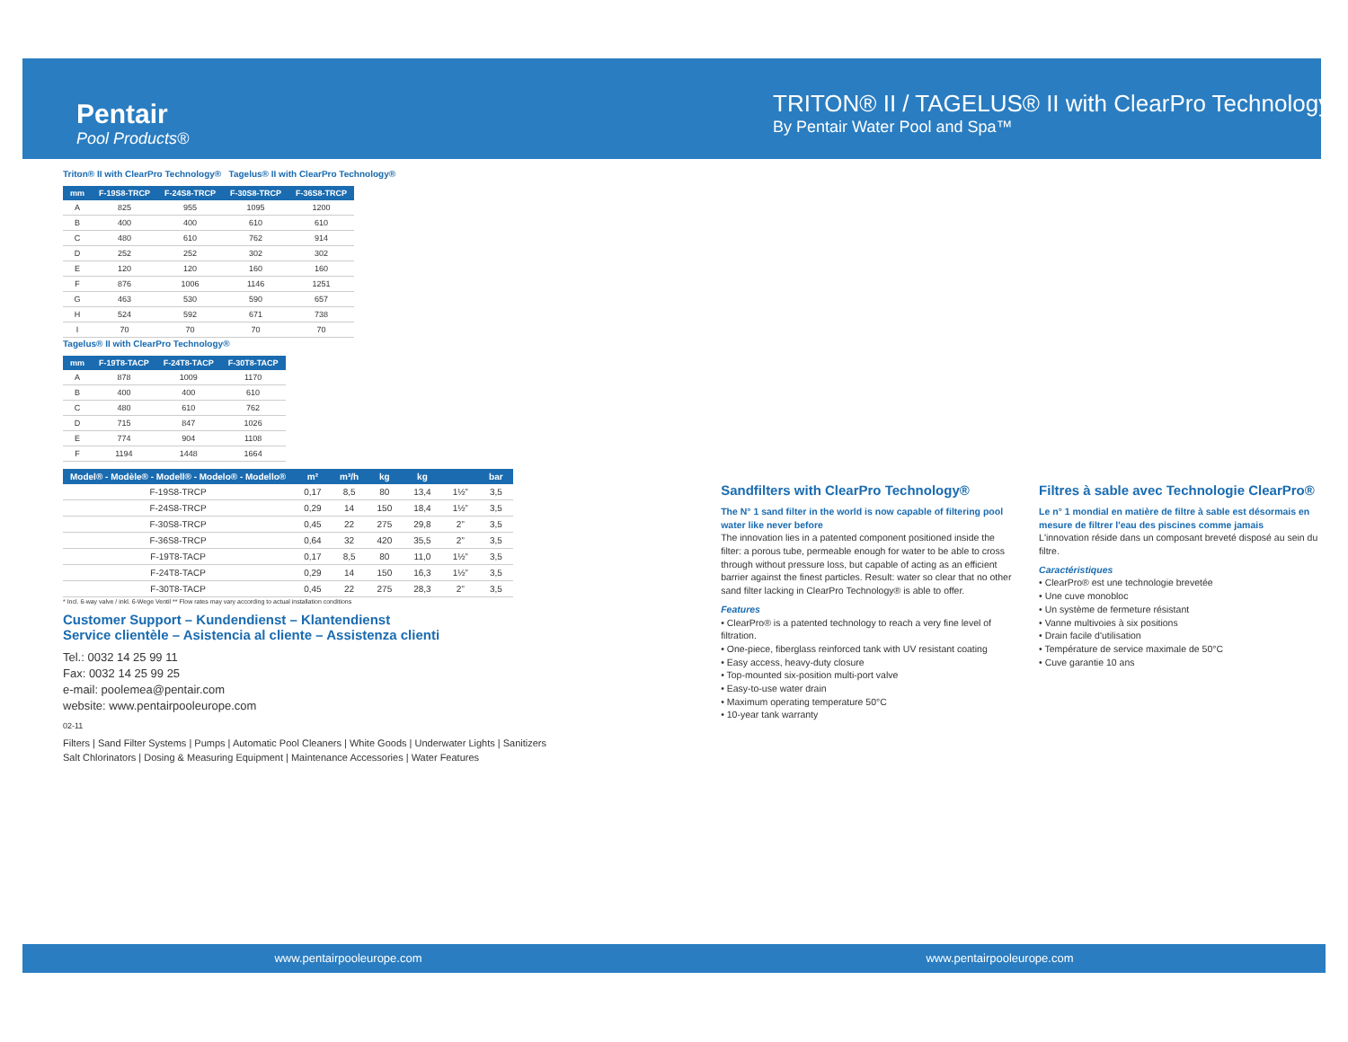Pentair
Pool Products®
TRITON® II / TAGELUS® II with ClearPro Technology®
By Pentair Water Pool and Spa™
Triton® II with ClearPro Technology® Tagelus® II with ClearPro Technology®
| mm | F-19S8-TRCP | F-24S8-TRCP | F-30S8-TRCP | F-36S8-TRCP |
| --- | --- | --- | --- | --- |
| A | 825 | 955 | 1095 | 1200 |
| B | 400 | 400 | 610 | 610 |
| C | 480 | 610 | 762 | 914 |
| D | 252 | 252 | 302 | 302 |
| E | 120 | 120 | 160 | 160 |
| F | 876 | 1006 | 1146 | 1251 |
| G | 463 | 530 | 590 | 657 |
| H | 524 | 592 | 671 | 738 |
| I | 70 | 70 | 70 | 70 |
Tagelus® II with ClearPro Technology®
| mm | F-19T8-TACP | F-24T8-TACP | F-30T8-TACP |
| --- | --- | --- | --- |
| A | 878 | 1009 | 1170 |
| B | 400 | 400 | 610 |
| C | 480 | 610 | 762 |
| D | 715 | 847 | 1026 |
| E | 774 | 904 | 1108 |
| F | 1194 | 1448 | 1664 |
| Model® - Modèle® - Modell® - Modelo® - Modello® | m² | m³/h | kg | kg | | bar |
| --- | --- | --- | --- | --- | --- | --- |
| F-19S8-TRCP | 0,17 | 8,5 | 80 | 13,4 | 1½” | 3,5 |
| F-24S8-TRCP | 0,29 | 14 | 150 | 18,4 | 1½” | 3,5 |
| F-30S8-TRCP | 0,45 | 22 | 275 | 29,8 | 2” | 3,5 |
| F-36S8-TRCP | 0,64 | 32 | 420 | 35,5 | 2” | 3,5 |
| F-19T8-TACP | 0,17 | 8,5 | 80 | 11,0 | 1½” | 3,5 |
| F-24T8-TACP | 0,29 | 14 | 150 | 16,3 | 1½” | 3,5 |
| F-30T8-TACP | 0,45 | 22 | 275 | 28,3 | 2” | 3,5 |
* Incl. 6-way valve / inkl. 6-Wege Ventil ** Flow rates may vary according to actual installation conditions
Customer Support – Kundendienst – Klantendienst
Service clientèle – Asistencia al cliente – Assistenza clienti
Tel.: 0032 14 25 99 11
Fax: 0032 14 25 99 25
e-mail: poolemea@pentair.com
website: www.pentairpooleurope.com
02-11
Filters | Sand Filter Systems | Pumps | Automatic Pool Cleaners | White Goods | Underwater Lights | Sanitizers
Salt Chlorinators | Dosing & Measuring Equipment | Maintenance Accessories | Water Features
Sandfilters with ClearPro Technology®
The N° 1 sand filter in the world is now capable of filtering pool water like never before
The innovation lies in a patented component positioned inside the filter: a porous tube, permeable enough for water to be able to cross through without pressure loss, but capable of acting as an efficient barrier against the finest particles. Result: water so clear that no other sand filter lacking in ClearPro Technology® is able to offer.
Features
• ClearPro® is a patented technology to reach a very fine level of filtration.
• One-piece, fiberglass reinforced tank with UV resistant coating
• Easy access, heavy-duty closure
• Top-mounted six-position multi-port valve
• Easy-to-use water drain
• Maximum operating temperature 50°C
• 10-year tank warranty
Filtres à sable avec Technologie ClearPro®
Le n° 1 mondial en matière de filtre à sable est désormais en mesure de filtrer l'eau des piscines comme jamais
L'innovation réside dans un composant breveté disposé au sein du filtre.
Caractéristiques
• ClearPro® est une technologie brevetée
• Une cuve monobloc
• Un système de fermeture résistant
• Vanne multivoies à six positions
• Drain facile d'utilisation
• Température de service maximale de 50°C
• Cuve garantie 10 ans
www.pentairpooleurope.com www.pentairpooleurope.com